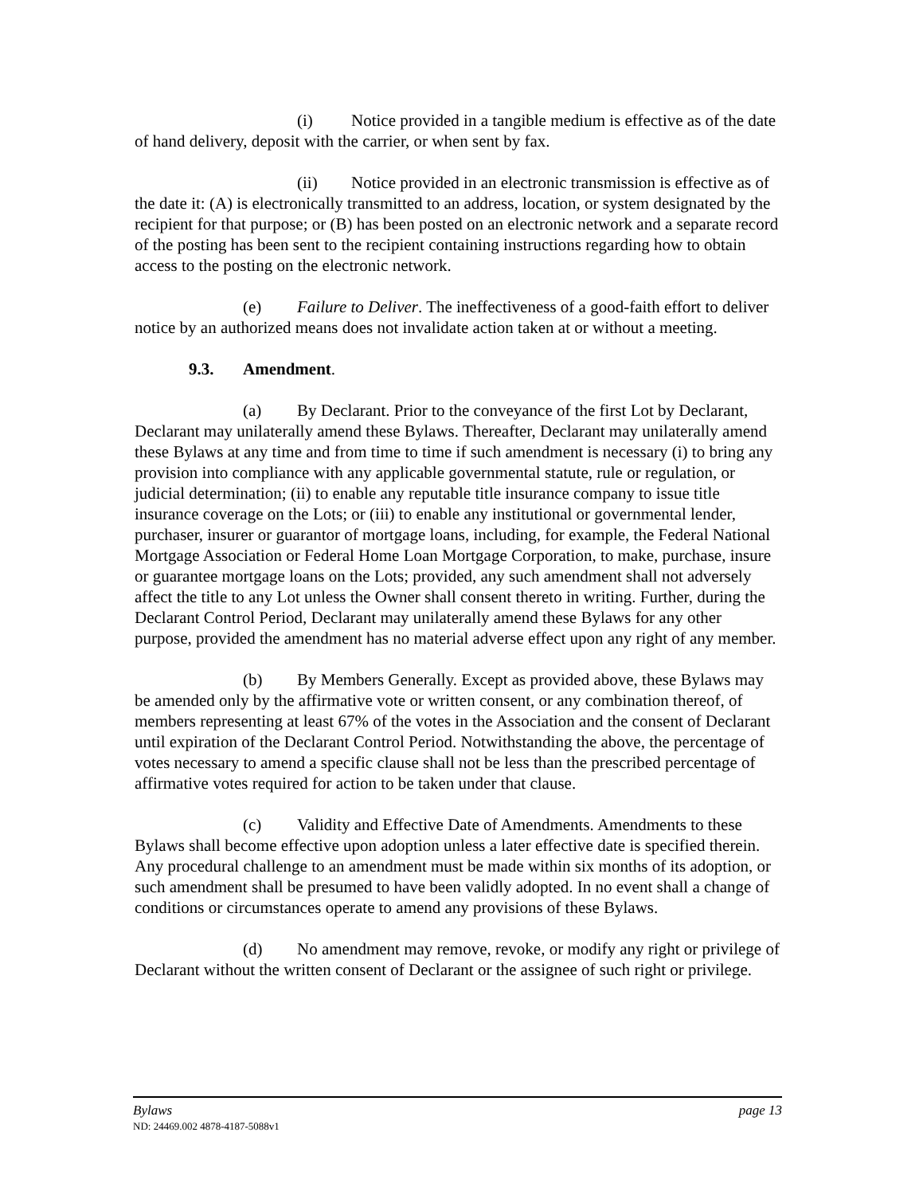(i) Notice provided in a tangible medium is effective as of the date of hand delivery, deposit with the carrier, or when sent by fax.
(ii) Notice provided in an electronic transmission is effective as of the date it: (A) is electronically transmitted to an address, location, or system designated by the recipient for that purpose; or (B) has been posted on an electronic network and a separate record of the posting has been sent to the recipient containing instructions regarding how to obtain access to the posting on the electronic network.
(e) Failure to Deliver. The ineffectiveness of a good-faith effort to deliver notice by an authorized means does not invalidate action taken at or without a meeting.
9.3. Amendment.
(a) By Declarant. Prior to the conveyance of the first Lot by Declarant, Declarant may unilaterally amend these Bylaws. Thereafter, Declarant may unilaterally amend these Bylaws at any time and from time to time if such amendment is necessary (i) to bring any provision into compliance with any applicable governmental statute, rule or regulation, or judicial determination; (ii) to enable any reputable title insurance company to issue title insurance coverage on the Lots; or (iii) to enable any institutional or governmental lender, purchaser, insurer or guarantor of mortgage loans, including, for example, the Federal National Mortgage Association or Federal Home Loan Mortgage Corporation, to make, purchase, insure or guarantee mortgage loans on the Lots; provided, any such amendment shall not adversely affect the title to any Lot unless the Owner shall consent thereto in writing. Further, during the Declarant Control Period, Declarant may unilaterally amend these Bylaws for any other purpose, provided the amendment has no material adverse effect upon any right of any member.
(b) By Members Generally. Except as provided above, these Bylaws may be amended only by the affirmative vote or written consent, or any combination thereof, of members representing at least 67% of the votes in the Association and the consent of Declarant until expiration of the Declarant Control Period. Notwithstanding the above, the percentage of votes necessary to amend a specific clause shall not be less than the prescribed percentage of affirmative votes required for action to be taken under that clause.
(c) Validity and Effective Date of Amendments. Amendments to these Bylaws shall become effective upon adoption unless a later effective date is specified therein. Any procedural challenge to an amendment must be made within six months of its adoption, or such amendment shall be presumed to have been validly adopted. In no event shall a change of conditions or circumstances operate to amend any provisions of these Bylaws.
(d) No amendment may remove, revoke, or modify any right or privilege of Declarant without the written consent of Declarant or the assignee of such right or privilege.
Bylaws page 13
ND: 24469.002 4878-4187-5088v1